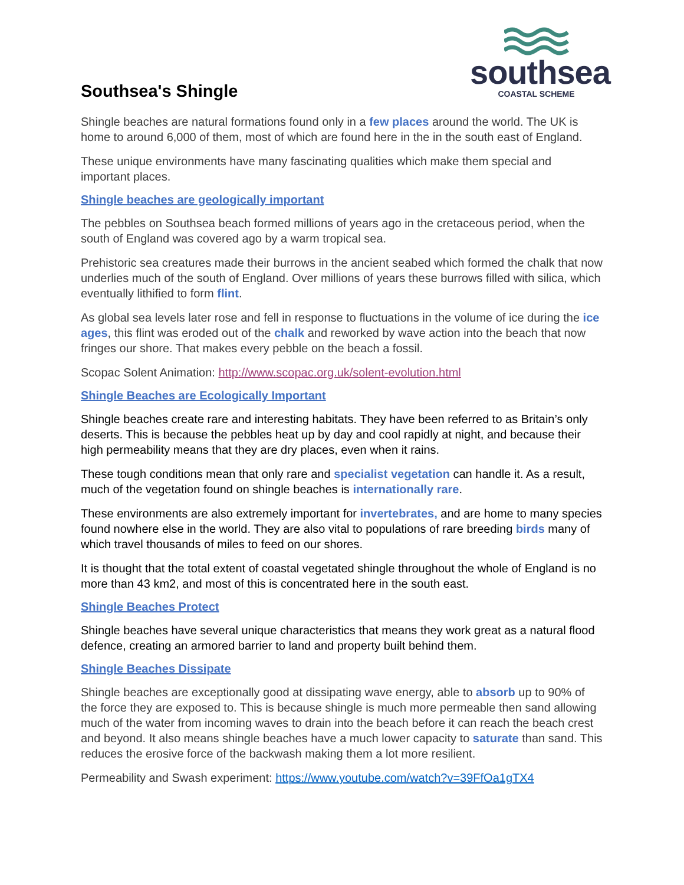southsea
COASTAL SCHEME
Southsea's Shingle
Shingle beaches are natural formations found only in a few places around the world. The UK is home to around 6,000 of them, most of which are found here in the in the south east of England.
These unique environments have many fascinating qualities which make them special and important places.
Shingle beaches are geologically important
The pebbles on Southsea beach formed millions of years ago in the cretaceous period, when the south of England was covered ago by a warm tropical sea.
Prehistoric sea creatures made their burrows in the ancient seabed which formed the chalk that now underlies much of the south of England. Over millions of years these burrows filled with silica, which eventually lithified to form flint.
As global sea levels later rose and fell in response to fluctuations in the volume of ice during the ice ages, this flint was eroded out of the chalk and reworked by wave action into the beach that now fringes our shore. That makes every pebble on the beach a fossil.
Scopac Solent Animation: http://www.scopac.org.uk/solent-evolution.html
Shingle Beaches are Ecologically Important
Shingle beaches create rare and interesting habitats. They have been referred to as Britain’s only deserts. This is because the pebbles heat up by day and cool rapidly at night, and because their high permeability means that they are dry places, even when it rains.
These tough conditions mean that only rare and specialist vegetation can handle it. As a result, much of the vegetation found on shingle beaches is internationally rare.
These environments are also extremely important for invertebrates, and are home to many species found nowhere else in the world. They are also vital to populations of rare breeding birds many of which travel thousands of miles to feed on our shores.
It is thought that the total extent of coastal vegetated shingle throughout the whole of England is no more than 43 km2, and most of this is concentrated here in the south east.
Shingle Beaches Protect
Shingle beaches have several unique characteristics that means they work great as a natural flood defence, creating an armored barrier to land and property built behind them.
Shingle Beaches Dissipate
Shingle beaches are exceptionally good at dissipating wave energy, able to absorb up to 90% of the force they are exposed to. This is because shingle is much more permeable then sand allowing much of the water from incoming waves to drain into the beach before it can reach the beach crest and beyond. It also means shingle beaches have a much lower capacity to saturate than sand. This reduces the erosive force of the backwash making them a lot more resilient.
Permeability and Swash experiment: https://www.youtube.com/watch?v=39FfOa1gTX4